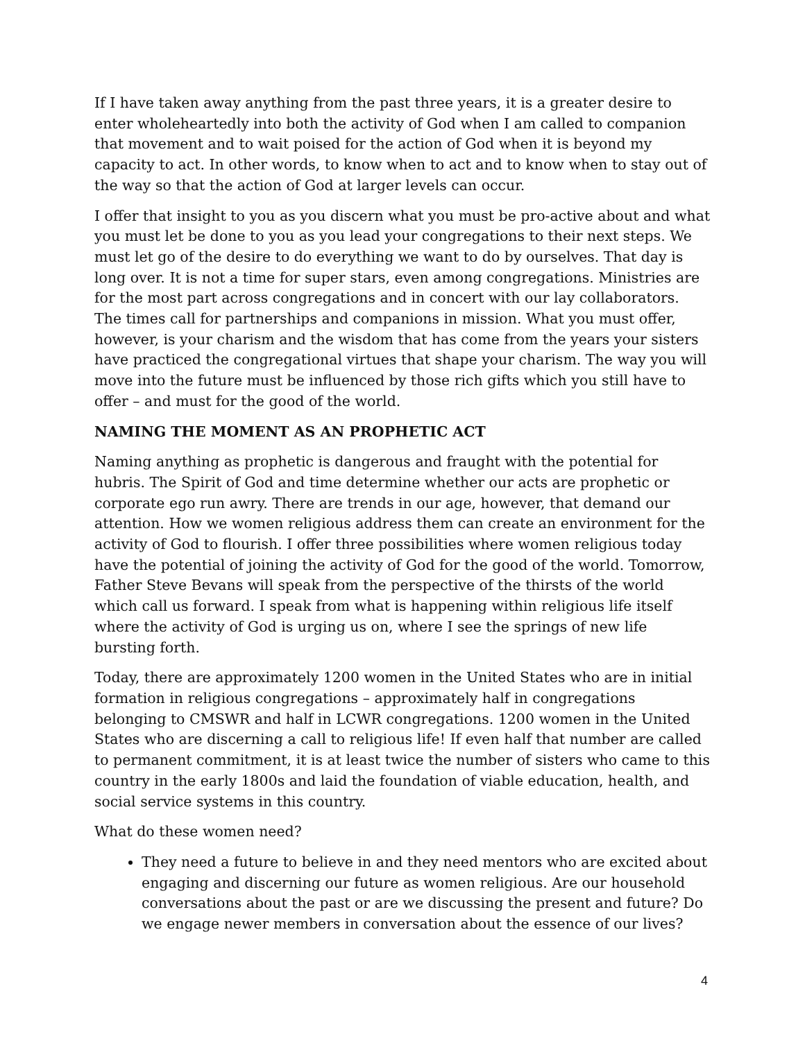If I have taken away anything from the past three years, it is a greater desire to enter wholeheartedly into both the activity of God when I am called to companion that movement and to wait poised for the action of God when it is beyond my capacity to act. In other words, to know when to act and to know when to stay out of the way so that the action of God at larger levels can occur.
I offer that insight to you as you discern what you must be pro-active about and what you must let be done to you as you lead your congregations to their next steps. We must let go of the desire to do everything we want to do by ourselves. That day is long over. It is not a time for super stars, even among congregations. Ministries are for the most part across congregations and in concert with our lay collaborators. The times call for partnerships and companions in mission. What you must offer, however, is your charism and the wisdom that has come from the years your sisters have practiced the congregational virtues that shape your charism. The way you will move into the future must be influenced by those rich gifts which you still have to offer – and must for the good of the world.
NAMING THE MOMENT AS AN PROPHETIC ACT
Naming anything as prophetic is dangerous and fraught with the potential for hubris. The Spirit of God and time determine whether our acts are prophetic or corporate ego run awry. There are trends in our age, however, that demand our attention. How we women religious address them can create an environment for the activity of God to flourish. I offer three possibilities where women religious today have the potential of joining the activity of God for the good of the world. Tomorrow, Father Steve Bevans will speak from the perspective of the thirsts of the world which call us forward. I speak from what is happening within religious life itself where the activity of God is urging us on, where I see the springs of new life bursting forth.
Today, there are approximately 1200 women in the United States who are in initial formation in religious congregations – approximately half in congregations belonging to CMSWR and half in LCWR congregations. 1200 women in the United States who are discerning a call to religious life! If even half that number are called to permanent commitment, it is at least twice the number of sisters who came to this country in the early 1800s and laid the foundation of viable education, health, and social service systems in this country.
What do these women need?
They need a future to believe in and they need mentors who are excited about engaging and discerning our future as women religious. Are our household conversations about the past or are we discussing the present and future? Do we engage newer members in conversation about the essence of our lives?
4